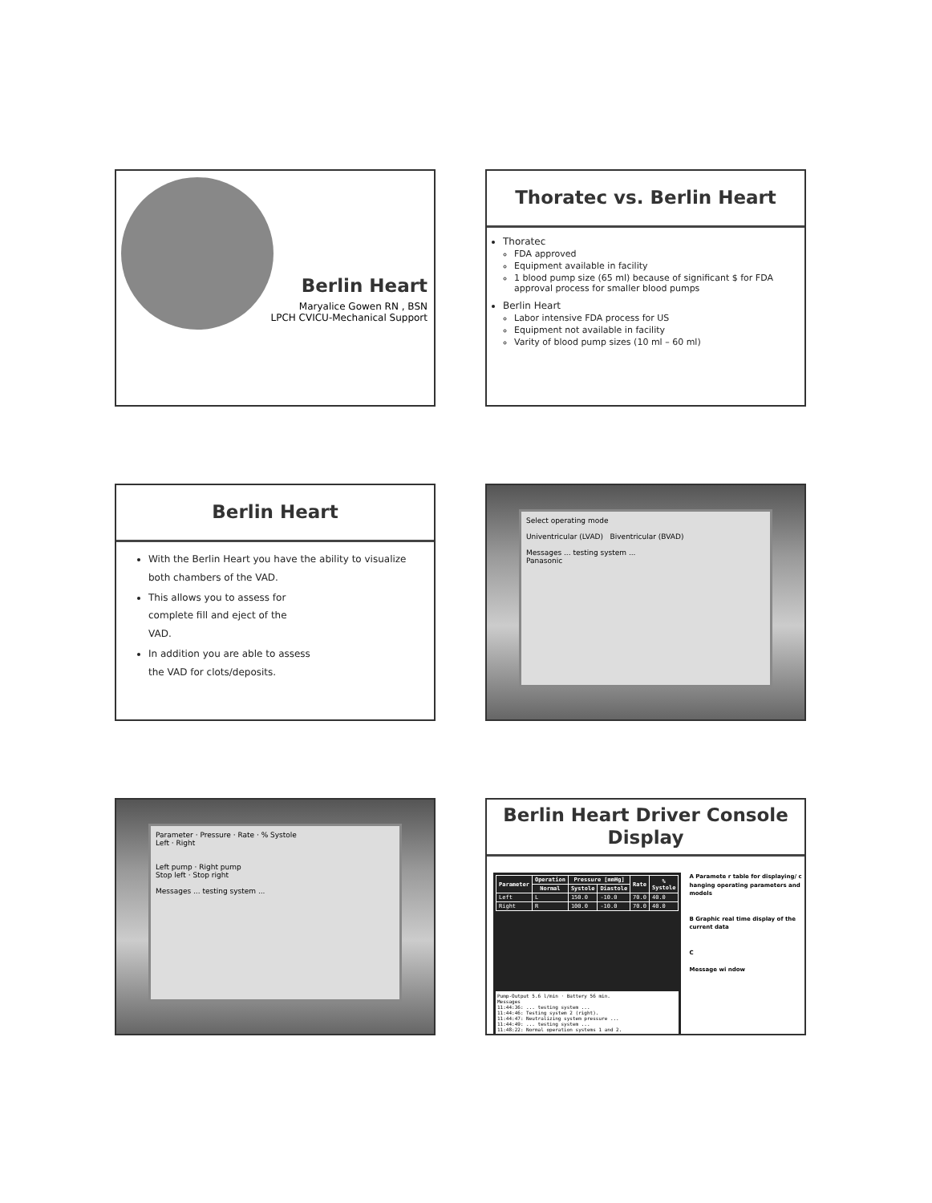Berlin Heart
Maryalice Gowen RN , BSN
LPCH CVICU-Mechanical Support
Thoratec vs. Berlin Heart
Thoratec
FDA approved
Equipment available in facility
1 blood pump size (65 ml) because of significant $ for FDA approval process for smaller blood pumps
Berlin Heart
Labor intensive FDA process for US
Equipment not available in facility
Varity of blood pump sizes (10 ml – 60 ml)
Berlin Heart
With the Berlin Heart you have the ability to visualize both chambers of the VAD.
This allows you to assess for
complete fill and eject of the
VAD.
In addition you are able to assess
the VAD for clots/deposits.
Select operating mode
Univentricular (LVAD) Biventricular (BVAD)
Messages ... testing system ...
Panasonic
Parameter · Pressure · Rate · % Systole
Left · Right
Left pump · Right pump
Stop left · Stop right
Messages ... testing system ...
Berlin Heart Driver Console Display
| Parameter | Operation | Pressure [mmHg] | | Rate | % Systole |
| --- | --- | --- | --- | --- | --- |
| | Normal | Systole | Diastole | | |
| Left | L | 150.0 | -10.0 | 70.0 | 40.0 |
| Right | R | 100.0 | -10.0 | 70.0 | 40.0 |
Pump-Output 5.6 l/min · Battery 56 min.
Messages
11:44:36: ... testing system ...
11:44:46: Testing system 2 (right).
11:44:47: Neutralizing system pressure ...
11:44:49: ... testing system ...
11:48:22: Normal operation systems 1 and 2.
A Paramete r table for displaying/ c hanging operating parameters and models
B Graphic real time display of the current data
C
Message wi ndow